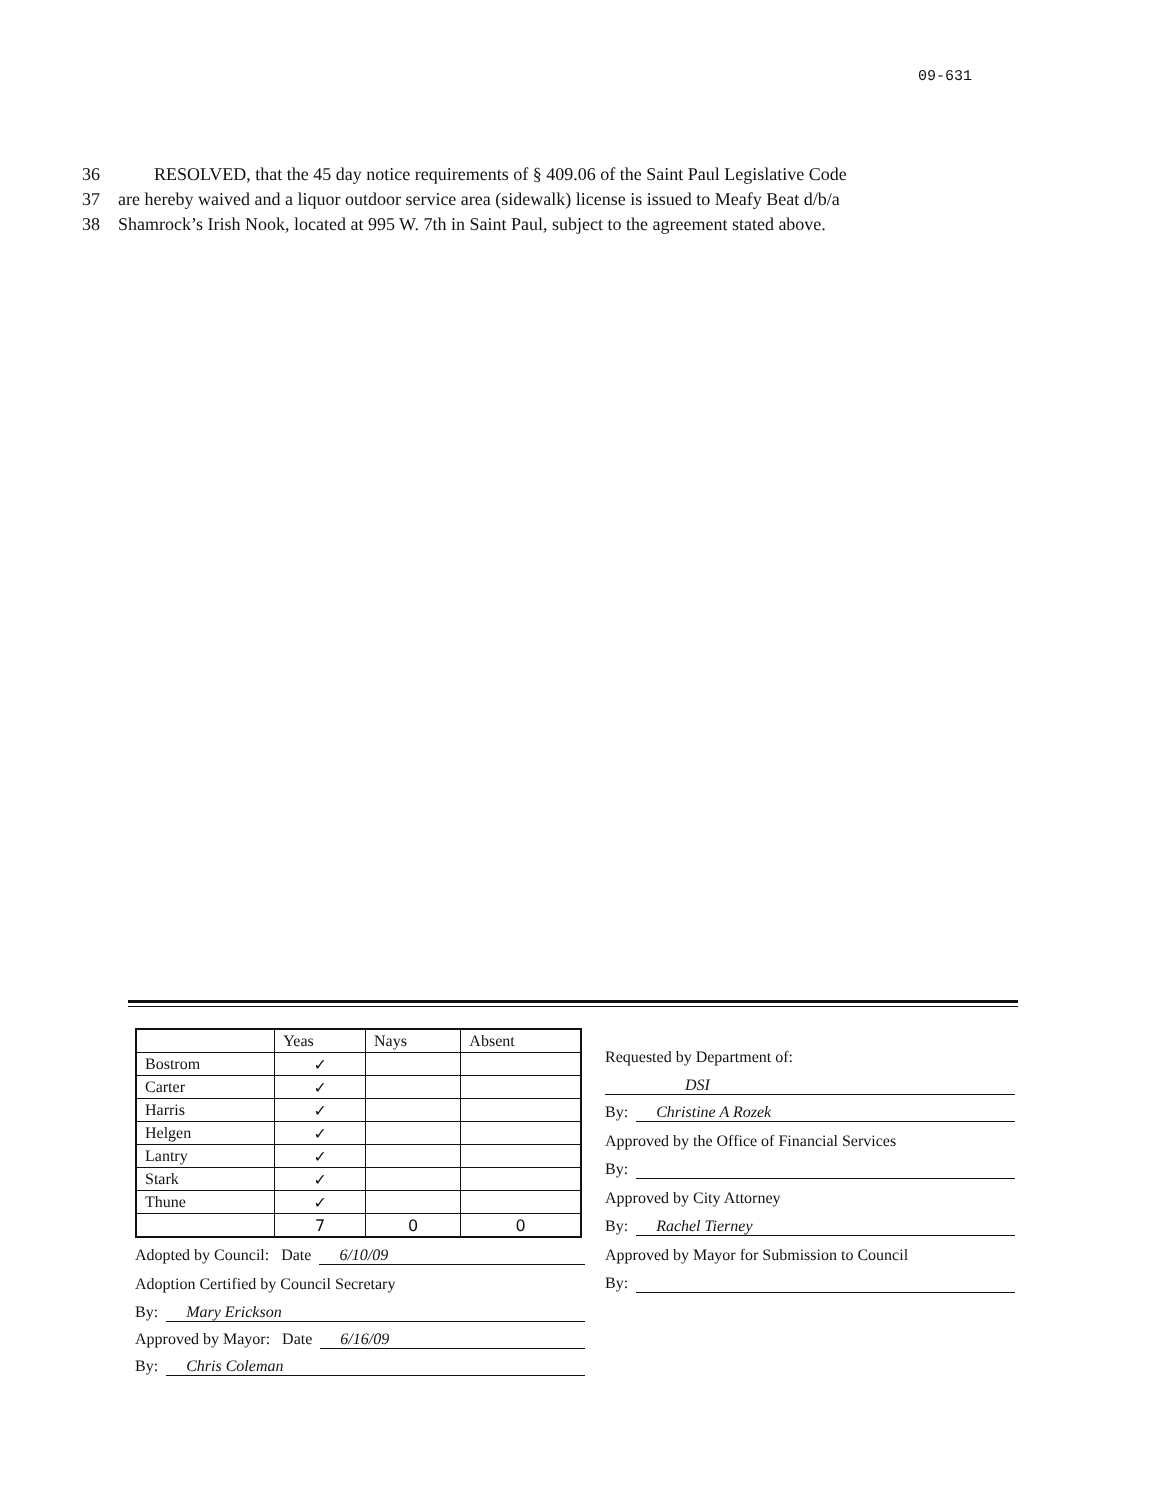09-631
36 RESOLVED, that the 45 day notice requirements of § 409.06 of the Saint Paul Legislative Code
37 are hereby waived and a liquor outdoor service area (sidewalk) license is issued to Meafy Beat d/b/a
38 Shamrock’s Irish Nook, located at 995 W. 7th in Saint Paul, subject to the agreement stated above.
| | Yeas | Nays | Absent |
| --- | --- | --- | --- |
| Bostrom | ✓ | | |
| Carter | ✓ | | |
| Harris | ✓ | | |
| Helgen | ✓ | | |
| Lantry | ✓ | | |
| Stark | ✓ | | |
| Thune | ✓ | | |
| | 7 | 0 | 0 |
Adopted by Council: Date 6/10/09
Adoption Certified by Council Secretary
By: Mary Erickson
Approved by Mayor: Date 6/16/09
By: Chris Coleman
Requested by Department of:
DSI
By: Christine A Rozek
Approved by the Office of Financial Services
By:
Approved by City Attorney
By: Rachel Tierney
Approved by Mayor for Submission to Council
By: